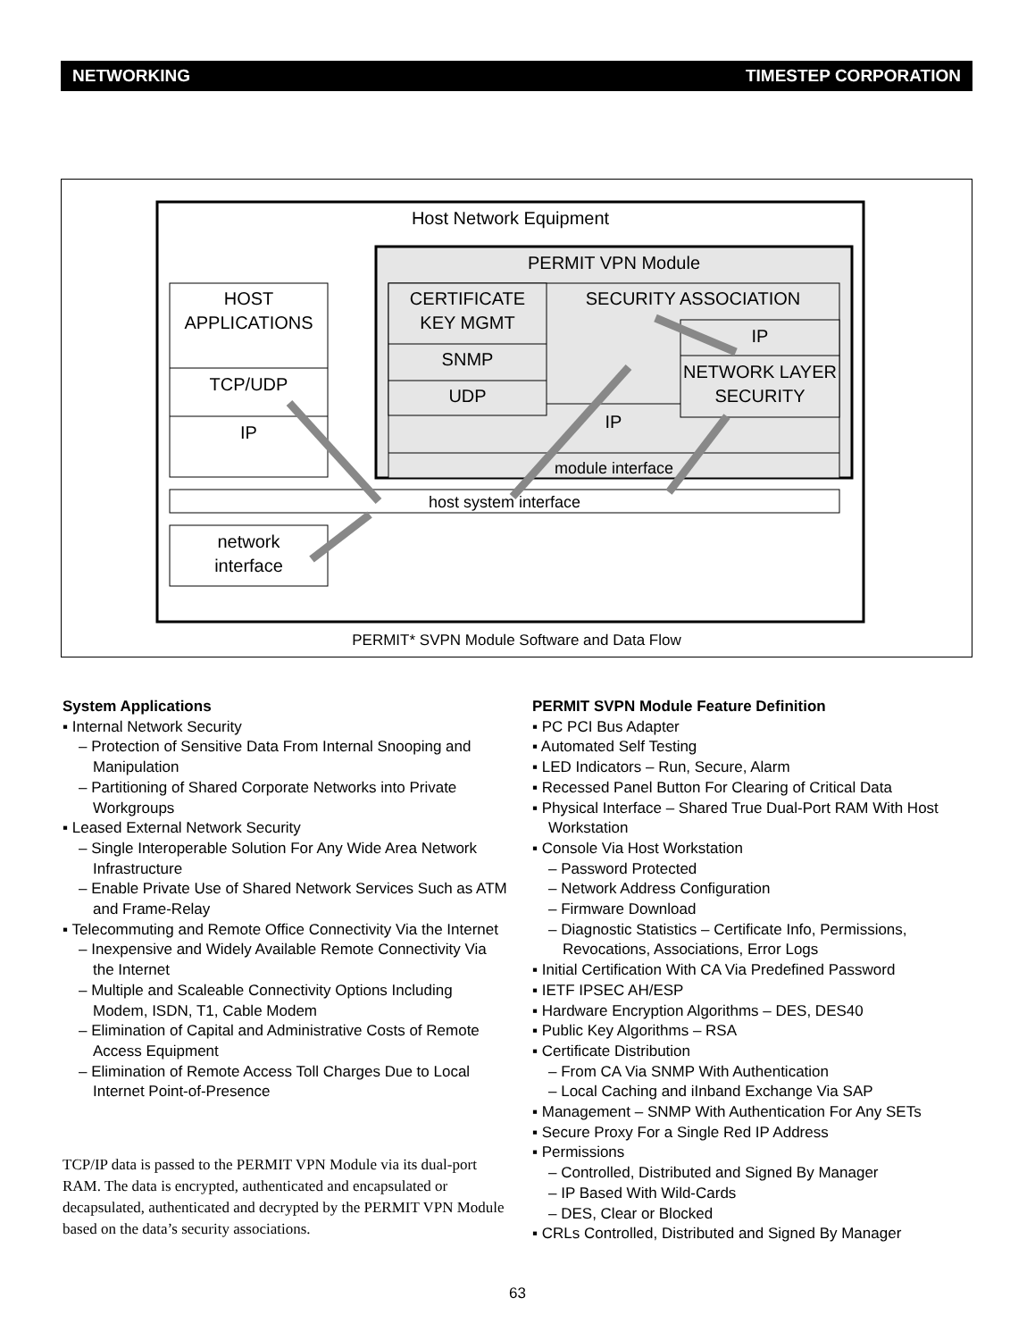NETWORKING TIMESTEP CORPORATION
Host Network Equipment
PERMIT VPN Module
HOST
APPLICATIONS
TCP/UDP
IP
CERTIFICATE
KEY MGMT
SNMP
UDP
SECURITY ASSOCIATION
IP
NETWORK LAYER
SECURITY
IP
module interface
host system interface
network
interface
PERMIT* SVPN Module Software and Data Flow
System Applications
▪ Internal Network Security
– Protection of Sensitive Data From Internal Snooping and Manipulation
– Partitioning of Shared Corporate Networks into Private Workgroups
▪ Leased External Network Security
– Single Interoperable Solution For Any Wide Area Network Infrastructure
– Enable Private Use of Shared Network Services Such as ATM and Frame-Relay
▪ Telecommuting and Remote Office Connectivity Via the Internet
– Inexpensive and Widely Available Remote Connectivity Via the Internet
– Multiple and Scaleable Connectivity Options Including Modem, ISDN, T1, Cable Modem
– Elimination of Capital and Administrative Costs of Remote Access Equipment
– Elimination of Remote Access Toll Charges Due to Local Internet Point-of-Presence
TCP/IP data is passed to the PERMIT VPN Module via its dual-port RAM. The data is encrypted, authenticated and encapsulated or decapsulated, authenticated and decrypted by the PERMIT VPN Module based on the data’s security associations.
PERMIT SVPN Module Feature Definition
▪ PC PCI Bus Adapter
▪ Automated Self Testing
▪ LED Indicators – Run, Secure, Alarm
▪ Recessed Panel Button For Clearing of Critical Data
▪ Physical Interface – Shared True Dual-Port RAM With Host Workstation
▪ Console Via Host Workstation
– Password Protected
– Network Address Configuration
– Firmware Download
– Diagnostic Statistics – Certificate Info, Permissions, Revocations, Associations, Error Logs
▪ Initial Certification With CA Via Predefined Password
▪ IETF IPSEC AH/ESP
▪ Hardware Encryption Algorithms – DES, DES40
▪ Public Key Algorithms – RSA
▪ Certificate Distribution
– From CA Via SNMP With Authentication
– Local Caching and iInband Exchange Via SAP
▪ Management – SNMP With Authentication For Any SETs
▪ Secure Proxy For a Single Red IP Address
▪ Permissions
– Controlled, Distributed and Signed By Manager
– IP Based With Wild-Cards
– DES, Clear or Blocked
▪ CRLs Controlled, Distributed and Signed By Manager
63